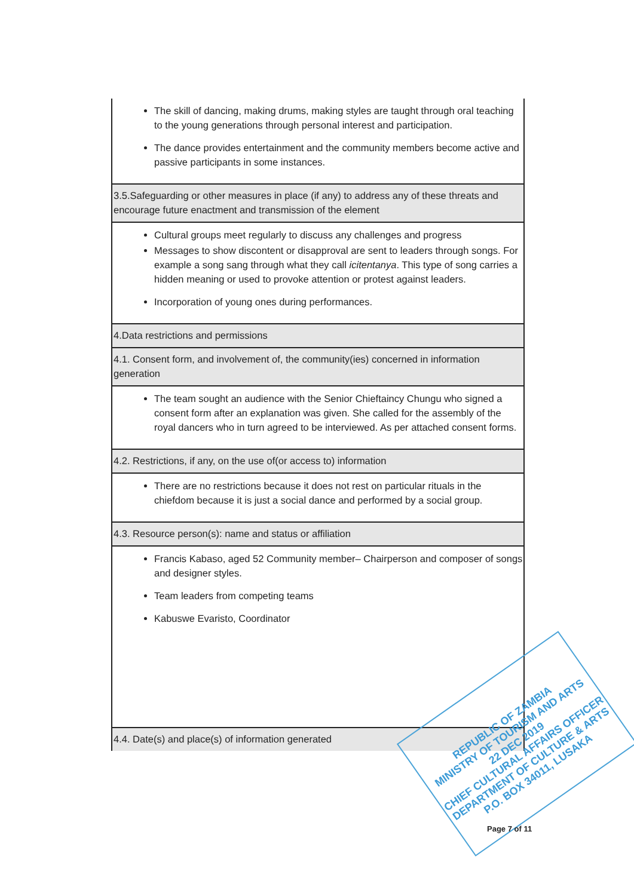| The skill of dancing, making drums, making styles are taught through oral teaching to the young generations through personal interest and participation. The dance provides entertainment and the community members become active and passive participants in some instances. |
| 3.5.Safeguarding or other measures in place (if any) to address any of these threats and encourage future enactment and transmission of the element |
| Cultural groups meet regularly to discuss any challenges and progress Messages to show discontent or disapproval are sent to leaders through songs. For example a song sang through what they call icitentanya . This type of song carries a hidden meaning or used to provoke attention or protest against leaders. Incorporation of young ones during performances. |
| 4.Data restrictions and permissions |
| 4.1. Consent form, and involvement of, the community(ies) concerned in information generation |
| The team sought an audience with the Senior Chieftaincy Chungu who signed a consent form after an explanation was given. She called for the assembly of the royal dancers who in turn agreed to be interviewed. As per attached consent forms. |
| 4.2. Restrictions, if any, on the use of(or access to) information |
| There are no restrictions because it does not rest on particular rituals in the chiefdom because it is just a social dance and performed by a social group. |
| 4.3. Resource person(s): name and status or affiliation |
| Francis Kabaso, aged 52 Community member– Chairperson and composer of songs and designer styles. Team leaders from competing teams Kabuswe Evaristo, Coordinator |
| 4.4. Date(s) and place(s) of information generated |
REPUBLIC OF ZAMBIA
MINISTRY OF TOURISM AND ARTS
22 DEC 2019
CHIEF CULTURAL AFFAIRS OFFICER
DEPARTMENT OF CULTURE & ARTS
P.O. BOX 34011, LUSAKA
Page 7 of 11